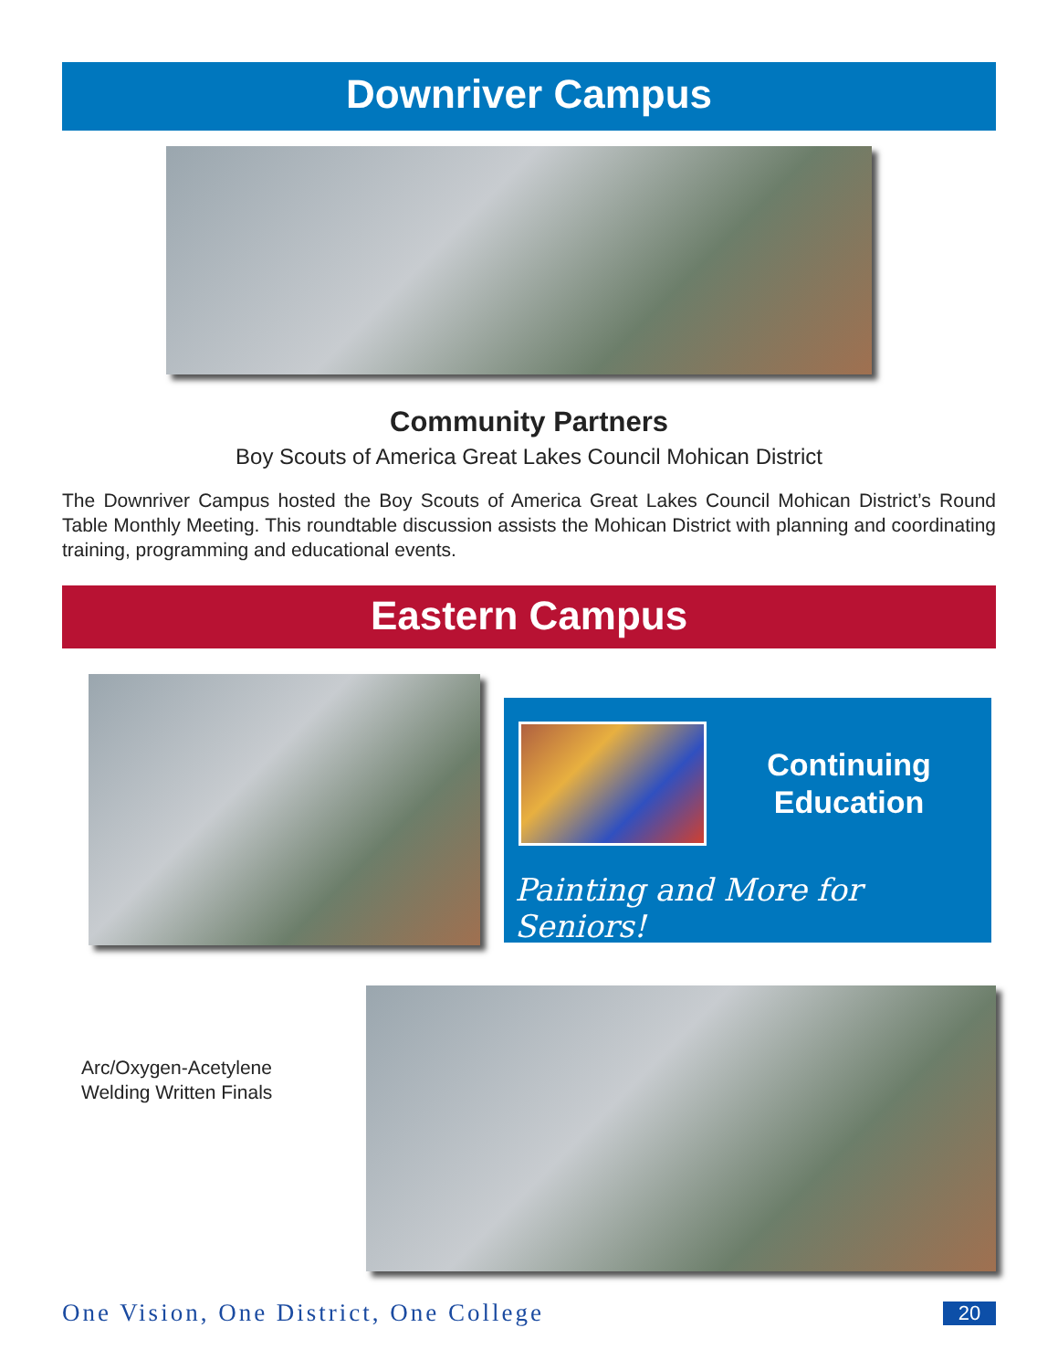Downriver Campus
Community Partners
Boy Scouts of America Great Lakes Council Mohican District
The Downriver Campus hosted the Boy Scouts of America Great Lakes Council Mohican District’s Round Table Monthly Meeting. This roundtable discussion assists the Mohican District with planning and coordinating training, programming and educational events.
Eastern Campus
Continuing
Education
Painting and More for Seniors!
Arc/Oxygen-Acetylene
Welding Written Finals
One Vision, One District, One College
20